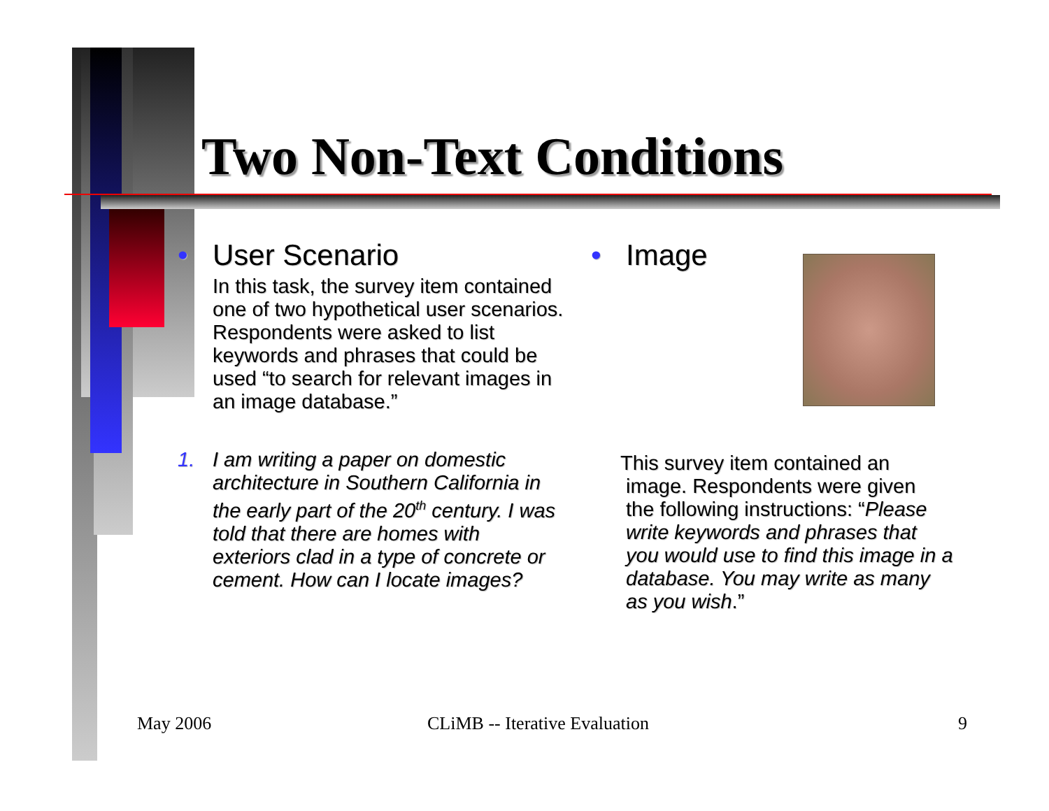Two Non-Text Conditions
• User Scenario
In this task, the survey item contained one of two hypothetical user scenarios. Respondents were asked to list keywords and phrases that could be used “to search for relevant images in an image database.”
1. I am writing a paper on domestic architecture in Southern California in the early part of the 20<sup>th</sup> century. I was told that there are homes with exteriors clad in a type of concrete or cement. How can I locate images?
• Image
This survey item contained an
image. Respondents were given
the following instructions: “Please
write keywords and phrases that
you would use to find this image in a
database. You may write as many
as you wish.”
May 2006 CLiMB -- Iterative Evaluation 9